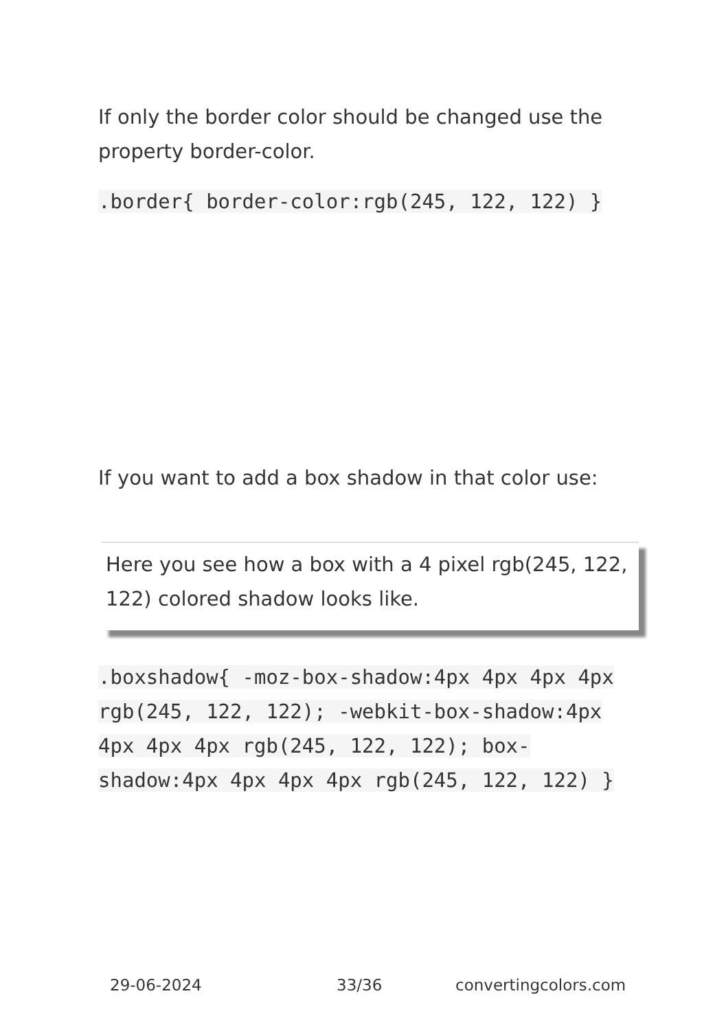If only the border color should be changed use the property border-color.
.border{ border-color:rgb(245, 122, 122) }
If you want to add a box shadow in that color use:
Here you see how a box with a 4 pixel rgb(245, 122, 122) colored shadow looks like.
.boxshadow{ -moz-box-shadow:4px 4px 4px 4px rgb(245, 122, 122); -webkit-box-shadow:4px 4px 4px 4px rgb(245, 122, 122); box-shadow:4px 4px 4px 4px rgb(245, 122, 122) }
29-06-2024 33/36 convertingcolors.com